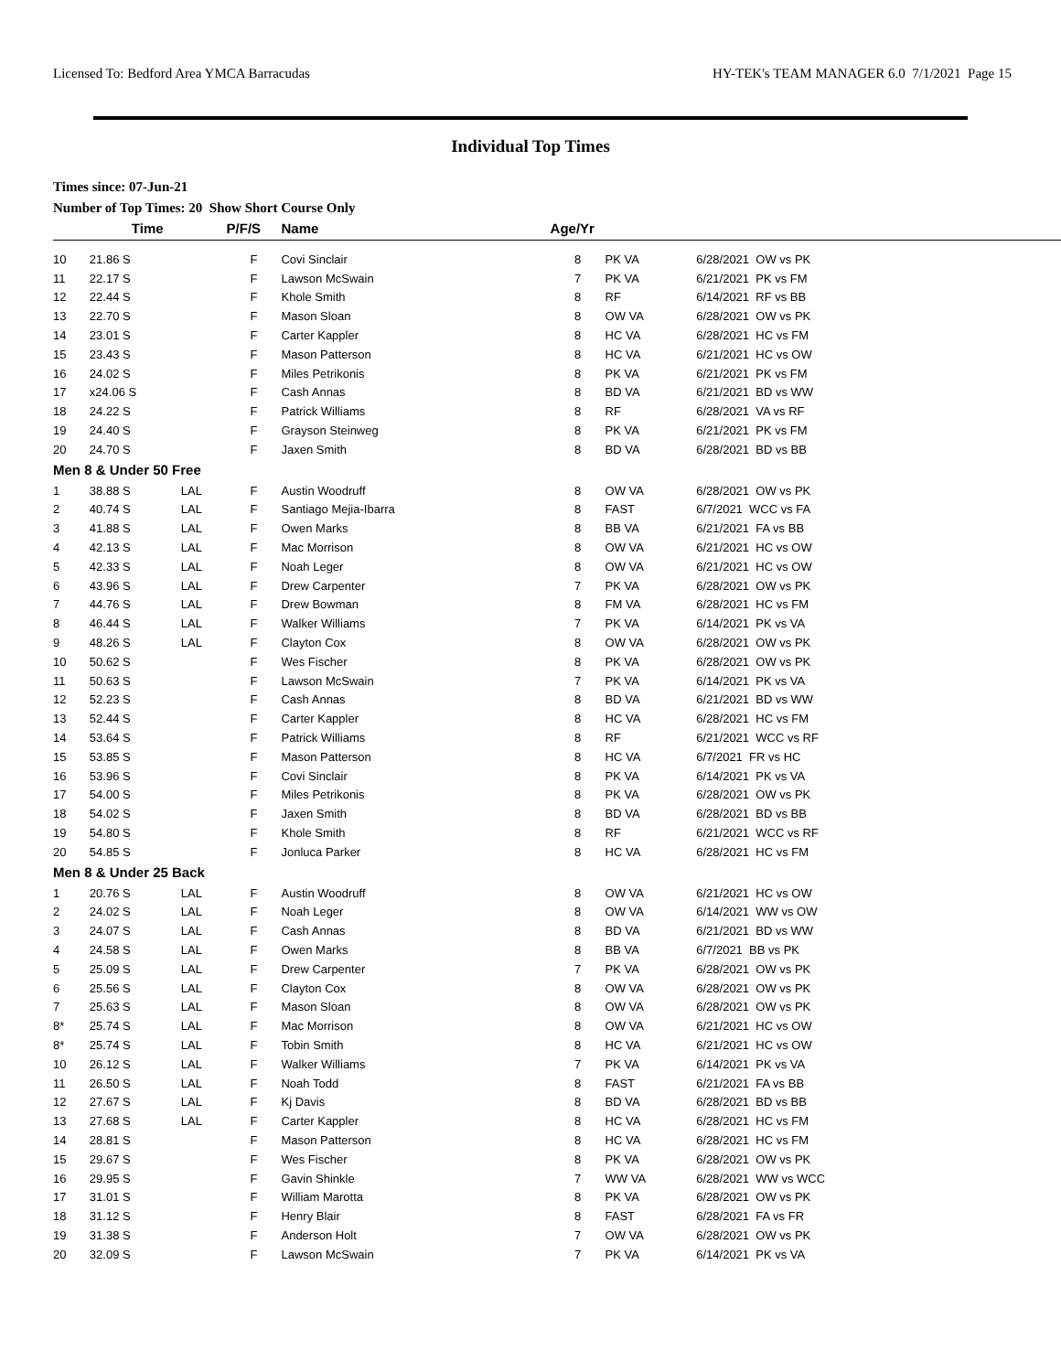Licensed To: Bedford Area YMCA Barracudas HY-TEK's TEAM MANAGER 6.0 7/1/2021 Page 15
Individual Top Times
Times since: 07-Jun-21
Number of Top Times: 20 Show Short Course Only
| | Time | | P/F/S | Name | Age/Yr | | |
| --- | --- | --- | --- | --- | --- | --- | --- |
| 10 | 21.86 S | | F | Covi Sinclair | 8 | PK VA | 6/28/2021 OW vs PK |
| 11 | 22.17 S | | F | Lawson McSwain | 7 | PK VA | 6/21/2021 PK vs FM |
| 12 | 22.44 S | | F | Khole Smith | 8 | RF | 6/14/2021 RF vs BB |
| 13 | 22.70 S | | F | Mason Sloan | 8 | OW VA | 6/28/2021 OW vs PK |
| 14 | 23.01 S | | F | Carter Kappler | 8 | HC VA | 6/28/2021 HC vs FM |
| 15 | 23.43 S | | F | Mason Patterson | 8 | HC VA | 6/21/2021 HC vs OW |
| 16 | 24.02 S | | F | Miles Petrikonis | 8 | PK VA | 6/21/2021 PK vs FM |
| 17 | x24.06 S | | F | Cash Annas | 8 | BD VA | 6/21/2021 BD vs WW |
| 18 | 24.22 S | | F | Patrick Williams | 8 | RF | 6/28/2021 VA vs RF |
| 19 | 24.40 S | | F | Grayson Steinweg | 8 | PK VA | 6/21/2021 PK vs FM |
| 20 | 24.70 S | | F | Jaxen Smith | 8 | BD VA | 6/28/2021 BD vs BB |
| Men 8 & Under 50 Free | | | | | | | |
| 1 | 38.88 S | LAL | F | Austin Woodruff | 8 | OW VA | 6/28/2021 OW vs PK |
| 2 | 40.74 S | LAL | F | Santiago Mejia-Ibarra | 8 | FAST | 6/7/2021 WCC vs FA |
| 3 | 41.88 S | LAL | F | Owen Marks | 8 | BB VA | 6/21/2021 FA vs BB |
| 4 | 42.13 S | LAL | F | Mac Morrison | 8 | OW VA | 6/21/2021 HC vs OW |
| 5 | 42.33 S | LAL | F | Noah Leger | 8 | OW VA | 6/21/2021 HC vs OW |
| 6 | 43.96 S | LAL | F | Drew Carpenter | 7 | PK VA | 6/28/2021 OW vs PK |
| 7 | 44.76 S | LAL | F | Drew Bowman | 8 | FM VA | 6/28/2021 HC vs FM |
| 8 | 46.44 S | LAL | F | Walker Williams | 7 | PK VA | 6/14/2021 PK vs VA |
| 9 | 48.26 S | LAL | F | Clayton Cox | 8 | OW VA | 6/28/2021 OW vs PK |
| 10 | 50.62 S | | F | Wes Fischer | 8 | PK VA | 6/28/2021 OW vs PK |
| 11 | 50.63 S | | F | Lawson McSwain | 7 | PK VA | 6/14/2021 PK vs VA |
| 12 | 52.23 S | | F | Cash Annas | 8 | BD VA | 6/21/2021 BD vs WW |
| 13 | 52.44 S | | F | Carter Kappler | 8 | HC VA | 6/28/2021 HC vs FM |
| 14 | 53.64 S | | F | Patrick Williams | 8 | RF | 6/21/2021 WCC vs RF |
| 15 | 53.85 S | | F | Mason Patterson | 8 | HC VA | 6/7/2021 FR vs HC |
| 16 | 53.96 S | | F | Covi Sinclair | 8 | PK VA | 6/14/2021 PK vs VA |
| 17 | 54.00 S | | F | Miles Petrikonis | 8 | PK VA | 6/28/2021 OW vs PK |
| 18 | 54.02 S | | F | Jaxen Smith | 8 | BD VA | 6/28/2021 BD vs BB |
| 19 | 54.80 S | | F | Khole Smith | 8 | RF | 6/21/2021 WCC vs RF |
| 20 | 54.85 S | | F | Jonluca Parker | 8 | HC VA | 6/28/2021 HC vs FM |
| Men 8 & Under 25 Back | | | | | | | |
| 1 | 20.76 S | LAL | F | Austin Woodruff | 8 | OW VA | 6/21/2021 HC vs OW |
| 2 | 24.02 S | LAL | F | Noah Leger | 8 | OW VA | 6/14/2021 WW vs OW |
| 3 | 24.07 S | LAL | F | Cash Annas | 8 | BD VA | 6/21/2021 BD vs WW |
| 4 | 24.58 S | LAL | F | Owen Marks | 8 | BB VA | 6/7/2021 BB vs PK |
| 5 | 25.09 S | LAL | F | Drew Carpenter | 7 | PK VA | 6/28/2021 OW vs PK |
| 6 | 25.56 S | LAL | F | Clayton Cox | 8 | OW VA | 6/28/2021 OW vs PK |
| 7 | 25.63 S | LAL | F | Mason Sloan | 8 | OW VA | 6/28/2021 OW vs PK |
| 8* | 25.74 S | LAL | F | Mac Morrison | 8 | OW VA | 6/21/2021 HC vs OW |
| 8* | 25.74 S | LAL | F | Tobin Smith | 8 | HC VA | 6/21/2021 HC vs OW |
| 10 | 26.12 S | LAL | F | Walker Williams | 7 | PK VA | 6/14/2021 PK vs VA |
| 11 | 26.50 S | LAL | F | Noah Todd | 8 | FAST | 6/21/2021 FA vs BB |
| 12 | 27.67 S | LAL | F | Kj Davis | 8 | BD VA | 6/28/2021 BD vs BB |
| 13 | 27.68 S | LAL | F | Carter Kappler | 8 | HC VA | 6/28/2021 HC vs FM |
| 14 | 28.81 S | | F | Mason Patterson | 8 | HC VA | 6/28/2021 HC vs FM |
| 15 | 29.67 S | | F | Wes Fischer | 8 | PK VA | 6/28/2021 OW vs PK |
| 16 | 29.95 S | | F | Gavin Shinkle | 7 | WW VA | 6/28/2021 WW vs WCC |
| 17 | 31.01 S | | F | William Marotta | 8 | PK VA | 6/28/2021 OW vs PK |
| 18 | 31.12 S | | F | Henry Blair | 8 | FAST | 6/28/2021 FA vs FR |
| 19 | 31.38 S | | F | Anderson Holt | 7 | OW VA | 6/28/2021 OW vs PK |
| 20 | 32.09 S | | F | Lawson McSwain | 7 | PK VA | 6/14/2021 PK vs VA |